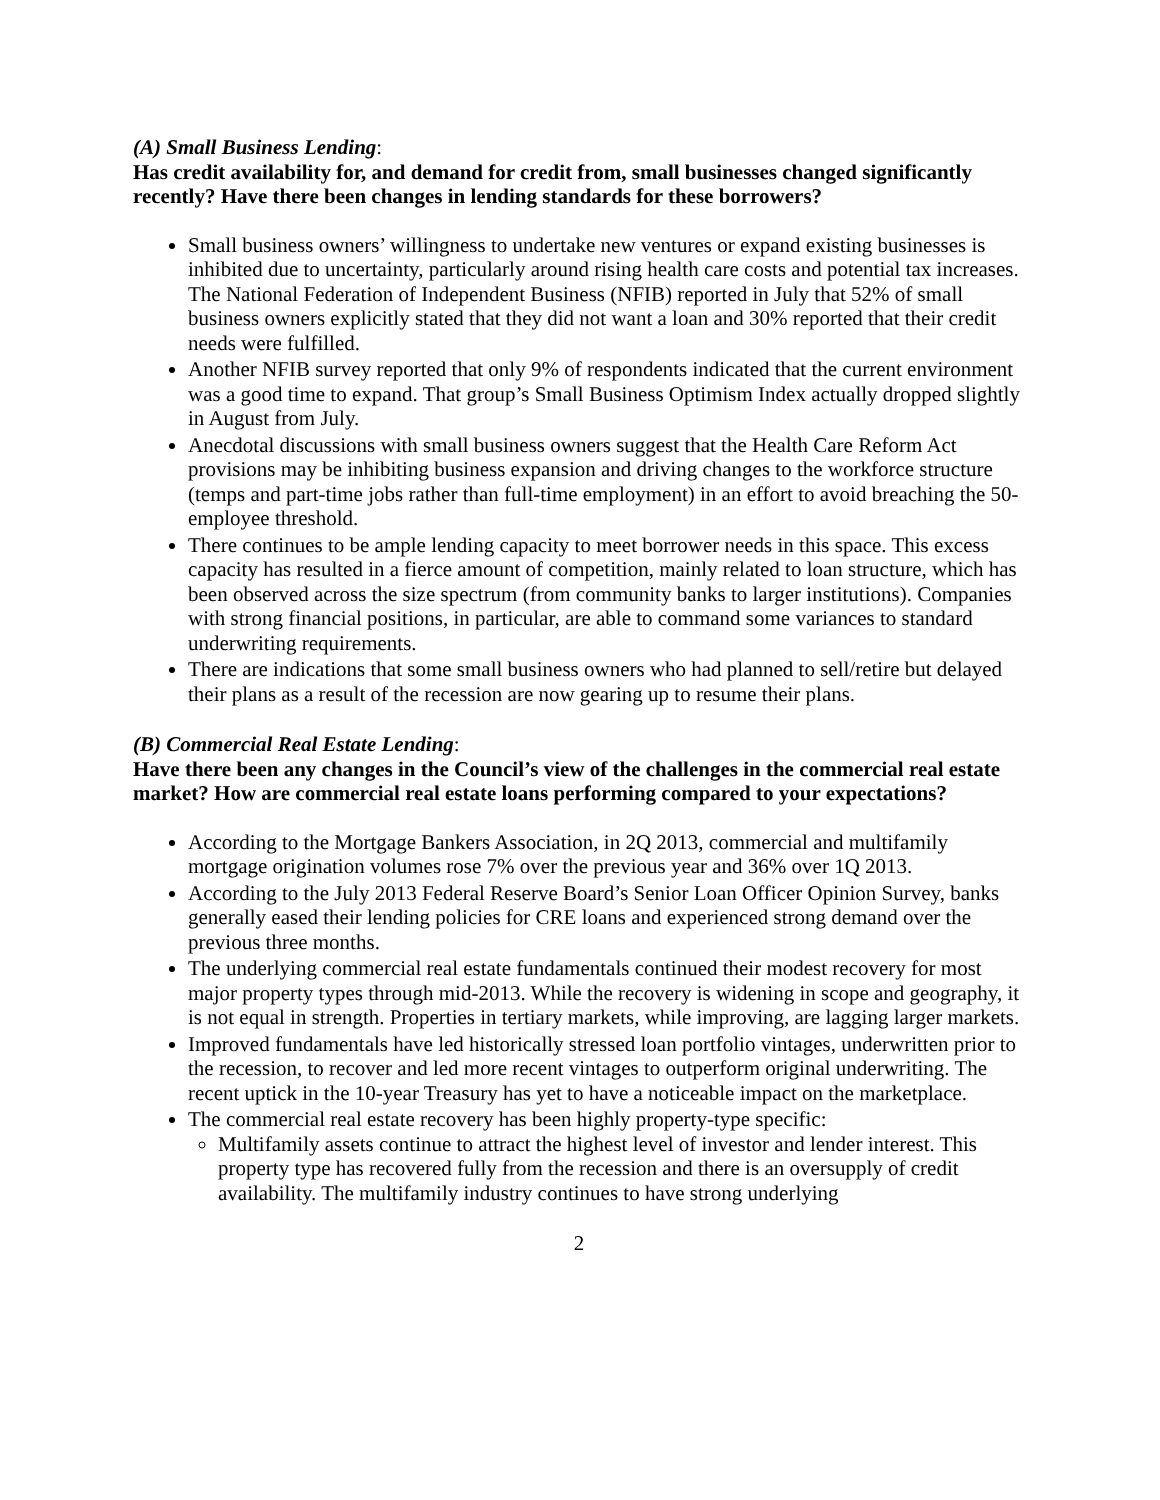(A) Small Business Lending:
Has credit availability for, and demand for credit from, small businesses changed significantly recently? Have there been changes in lending standards for these borrowers?
Small business owners’ willingness to undertake new ventures or expand existing businesses is inhibited due to uncertainty, particularly around rising health care costs and potential tax increases. The National Federation of Independent Business (NFIB) reported in July that 52% of small business owners explicitly stated that they did not want a loan and 30% reported that their credit needs were fulfilled.
Another NFIB survey reported that only 9% of respondents indicated that the current environment was a good time to expand. That group’s Small Business Optimism Index actually dropped slightly in August from July.
Anecdotal discussions with small business owners suggest that the Health Care Reform Act provisions may be inhibiting business expansion and driving changes to the workforce structure (temps and part-time jobs rather than full-time employment) in an effort to avoid breaching the 50-employee threshold.
There continues to be ample lending capacity to meet borrower needs in this space. This excess capacity has resulted in a fierce amount of competition, mainly related to loan structure, which has been observed across the size spectrum (from community banks to larger institutions). Companies with strong financial positions, in particular, are able to command some variances to standard underwriting requirements.
There are indications that some small business owners who had planned to sell/retire but delayed their plans as a result of the recession are now gearing up to resume their plans.
(B) Commercial Real Estate Lending:
Have there been any changes in the Council’s view of the challenges in the commercial real estate market? How are commercial real estate loans performing compared to your expectations?
According to the Mortgage Bankers Association, in 2Q 2013, commercial and multifamily mortgage origination volumes rose 7% over the previous year and 36% over 1Q 2013.
According to the July 2013 Federal Reserve Board’s Senior Loan Officer Opinion Survey, banks generally eased their lending policies for CRE loans and experienced strong demand over the previous three months.
The underlying commercial real estate fundamentals continued their modest recovery for most major property types through mid-2013. While the recovery is widening in scope and geography, it is not equal in strength. Properties in tertiary markets, while improving, are lagging larger markets.
Improved fundamentals have led historically stressed loan portfolio vintages, underwritten prior to the recession, to recover and led more recent vintages to outperform original underwriting. The recent uptick in the 10-year Treasury has yet to have a noticeable impact on the marketplace.
The commercial real estate recovery has been highly property-type specific:
Multifamily assets continue to attract the highest level of investor and lender interest. This property type has recovered fully from the recession and there is an oversupply of credit availability. The multifamily industry continues to have strong underlying
2